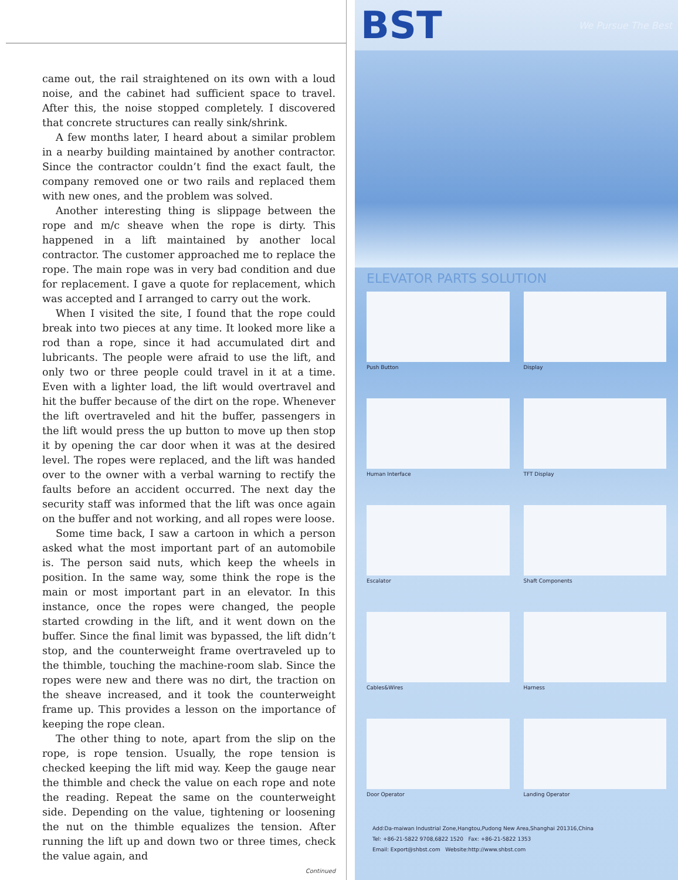came out, the rail straightened on its own with a loud noise, and the cabinet had sufficient space to travel. After this, the noise stopped completely. I discovered that concrete structures can really sink/shrink.
A few months later, I heard about a similar problem in a nearby building maintained by another contractor. Since the contractor couldn’t find the exact fault, the company removed one or two rails and replaced them with new ones, and the problem was solved.
Another interesting thing is slippage between the rope and m/c sheave when the rope is dirty. This happened in a lift maintained by another local contractor. The customer approached me to replace the rope. The main rope was in very bad condition and due for replacement. I gave a quote for replacement, which was accepted and I arranged to carry out the work.
When I visited the site, I found that the rope could break into two pieces at any time. It looked more like a rod than a rope, since it had accumulated dirt and lubricants. The people were afraid to use the lift, and only two or three people could travel in it at a time. Even with a lighter load, the lift would overtravel and hit the buffer because of the dirt on the rope. Whenever the lift overtraveled and hit the buffer, passengers in the lift would press the up button to move up then stop it by opening the car door when it was at the desired level. The ropes were replaced, and the lift was handed over to the owner with a verbal warning to rectify the faults before an accident occurred. The next day the security staff was informed that the lift was once again on the buffer and not working, and all ropes were loose.
Some time back, I saw a cartoon in which a person asked what the most important part of an automobile is. The person said nuts, which keep the wheels in position. In the same way, some think the rope is the main or most important part in an elevator. In this instance, once the ropes were changed, the people started crowding in the lift, and it went down on the buffer. Since the final limit was bypassed, the lift didn’t stop, and the counterweight frame overtraveled up to the thimble, touching the machine-room slab. Since the ropes were new and there was no dirt, the traction on the sheave increased, and it took the counterweight frame up. This provides a lesson on the importance of keeping the rope clean.
The other thing to note, apart from the slip on the rope, is rope tension. Usually, the rope tension is checked keeping the lift mid way. Keep the gauge near the thimble and check the value on each rope and note the reading. Repeat the same on the counterweight side. Depending on the value, tightening or loosening the nut on the thimble equalizes the tension. After running the lift up and down two or three times, check the value again, and
Continued
BST We Pursue The Best
ELEVATOR PARTS SOLUTION
Push Button
Display
Human Interface
TFT Display
Escalator
Shaft Components
Cables&Wires
Harness
Door Operator
Landing Operator
Add:Da-maiwan Industrial Zone,Hangtou,Pudong New Area,Shanghai 201316,China
Tel: +86-21-5822 9708,6822 1520 Fax: +86-21-5822 1353
Email: Export@shbst.com Website:http://www.shbst.com